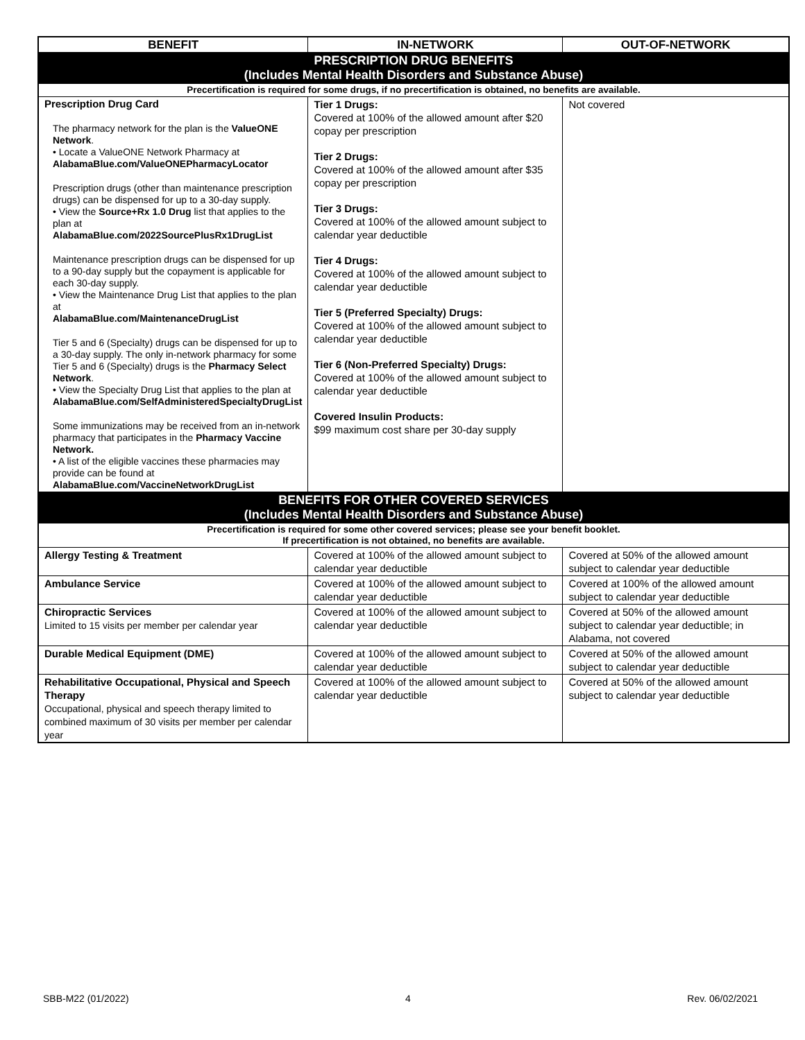| BENEFIT | IN-NETWORK | OUT-OF-NETWORK |
| --- | --- | --- |
| PRESCRIPTION DRUG BENEFITS (Includes Mental Health Disorders and Substance Abuse) | | |
| Precertification is required for some drugs, if no precertification is obtained, no benefits are available. | | |
| Prescription Drug Card The pharmacy network for the plan is the ValueONE Network . • Locate a ValueONE Network Pharmacy at AlabamaBlue.com/ValueONEPharmacyLocator Prescription drugs (other than maintenance prescription drugs) can be dispensed for up to a 30-day supply. • View the Source+Rx 1.0 Drug list that applies to the plan at AlabamaBlue.com/2022SourcePlusRx1DrugList Maintenance prescription drugs can be dispensed for up to a 90-day supply but the copayment is applicable for each 30-day supply. • View the Maintenance Drug List that applies to the plan at AlabamaBlue.com/MaintenanceDrugList Tier 5 and 6 (Specialty) drugs can be dispensed for up to a 30-day supply. The only in-network pharmacy for some Tier 5 and 6 (Specialty) drugs is the Pharmacy Select Network . • View the Specialty Drug List that applies to the plan at AlabamaBlue.com/SelfAdministeredSpecialtyDrugList Some immunizations may be received from an in-network pharmacy that participates in the Pharmacy Vaccine Network. • A list of the eligible vaccines these pharmacies may provide can be found at AlabamaBlue.com/VaccineNetworkDrugList | Tier 1 Drugs: Covered at 100% of the allowed amount after $20 copay per prescription Tier 2 Drugs: Covered at 100% of the allowed amount after $35 copay per prescription Tier 3 Drugs: Covered at 100% of the allowed amount subject to calendar year deductible Tier 4 Drugs: Covered at 100% of the allowed amount subject to calendar year deductible Tier 5 (Preferred Specialty) Drugs: Covered at 100% of the allowed amount subject to calendar year deductible Tier 6 (Non-Preferred Specialty) Drugs: Covered at 100% of the allowed amount subject to calendar year deductible Covered Insulin Products: $99 maximum cost share per 30-day supply | Not covered |
| BENEFITS FOR OTHER COVERED SERVICES (Includes Mental Health Disorders and Substance Abuse) | | |
| Precertification is required for some other covered services; please see your benefit booklet. If precertification is not obtained, no benefits are available. | | |
| Allergy Testing & Treatment | Covered at 100% of the allowed amount subject to calendar year deductible | Covered at 50% of the allowed amount subject to calendar year deductible |
| Ambulance Service | Covered at 100% of the allowed amount subject to calendar year deductible | Covered at 100% of the allowed amount subject to calendar year deductible |
| Chiropractic Services Limited to 15 visits per member per calendar year | Covered at 100% of the allowed amount subject to calendar year deductible | Covered at 50% of the allowed amount subject to calendar year deductible; in Alabama, not covered |
| Durable Medical Equipment (DME) | Covered at 100% of the allowed amount subject to calendar year deductible | Covered at 50% of the allowed amount subject to calendar year deductible |
| Rehabilitative Occupational, Physical and Speech Therapy Occupational, physical and speech therapy limited to combined maximum of 30 visits per member per calendar year | Covered at 100% of the allowed amount subject to calendar year deductible | Covered at 50% of the allowed amount subject to calendar year deductible |
SBB-M22 (01/2022) 4 Rev. 06/02/2021